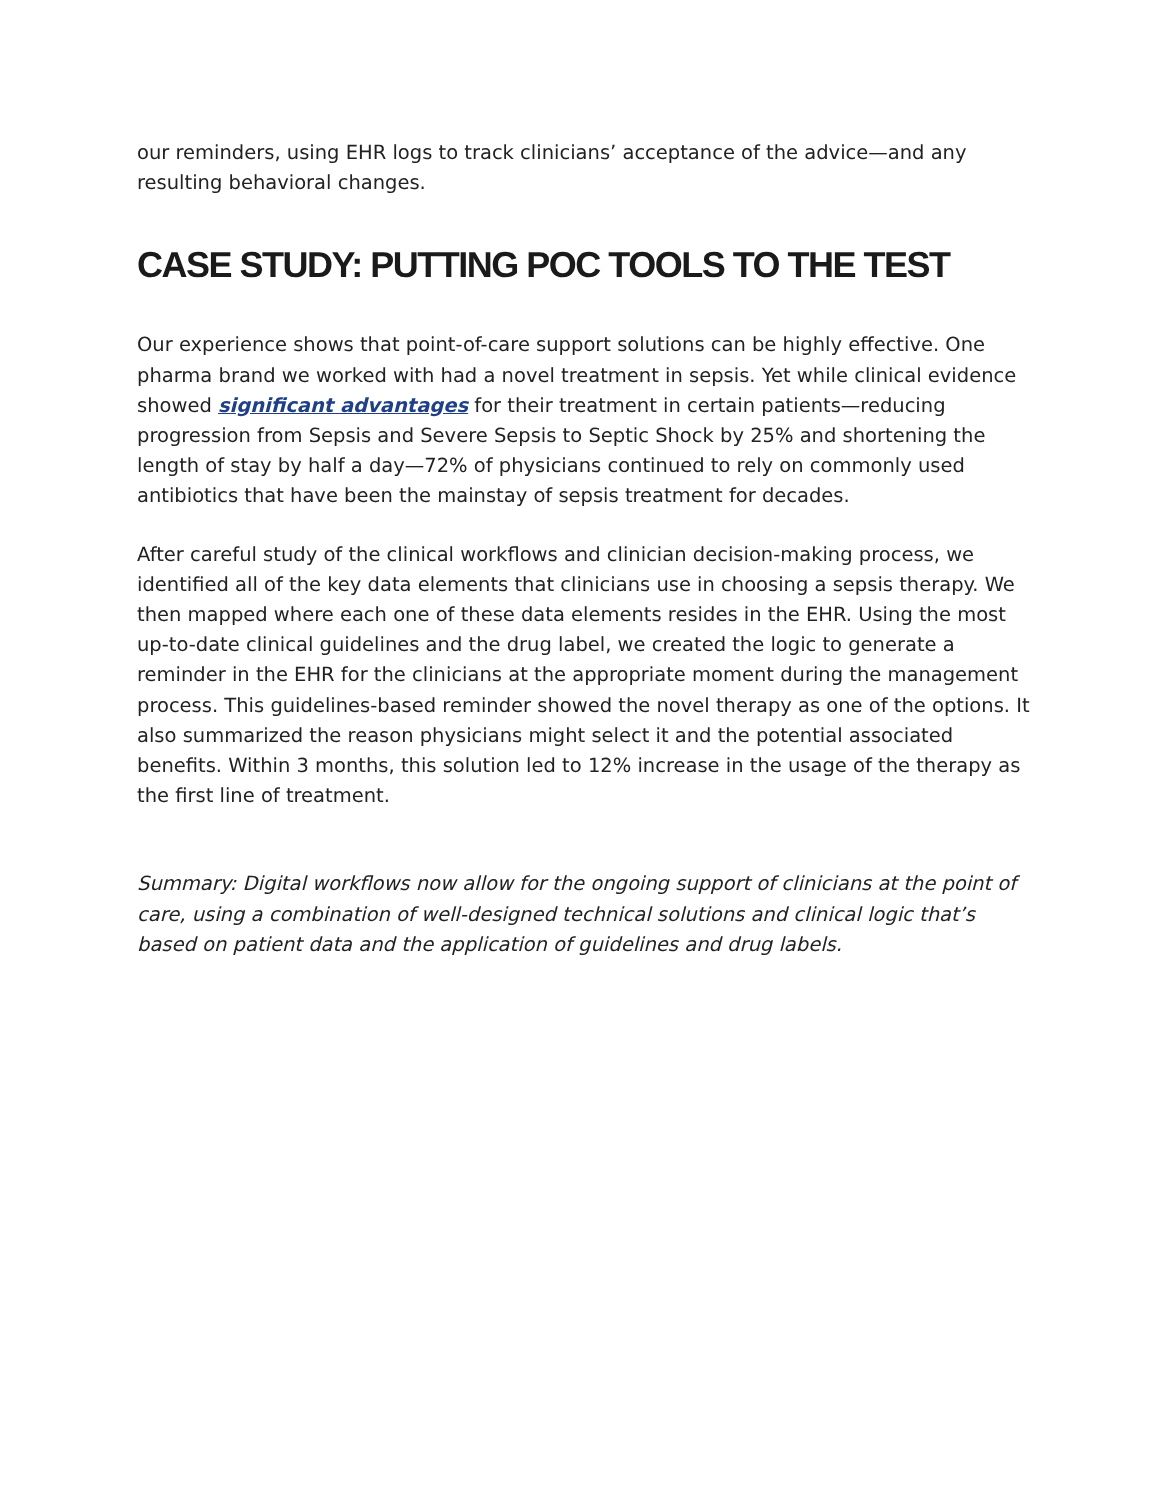our reminders, using EHR logs to track clinicians’ acceptance of the advice—and any resulting behavioral changes.
CASE STUDY: PUTTING POC TOOLS TO THE TEST
Our experience shows that point-of-care support solutions can be highly effective. One pharma brand we worked with had a novel treatment in sepsis. Yet while clinical evidence showed significant advantages for their treatment in certain patients—reducing progression from Sepsis and Severe Sepsis to Septic Shock by 25% and shortening the length of stay by half a day—72% of physicians continued to rely on commonly used antibiotics that have been the mainstay of sepsis treatment for decades.
After careful study of the clinical workflows and clinician decision-making process, we identified all of the key data elements that clinicians use in choosing a sepsis therapy. We then mapped where each one of these data elements resides in the EHR. Using the most up-to-date clinical guidelines and the drug label, we created the logic to generate a reminder in the EHR for the clinicians at the appropriate moment during the management process. This guidelines-based reminder showed the novel therapy as one of the options. It also summarized the reason physicians might select it and the potential associated benefits. Within 3 months, this solution led to 12% increase in the usage of the therapy as the first line of treatment.
Summary: Digital workflows now allow for the ongoing support of clinicians at the point of care, using a combination of well-designed technical solutions and clinical logic that’s based on patient data and the application of guidelines and drug labels.